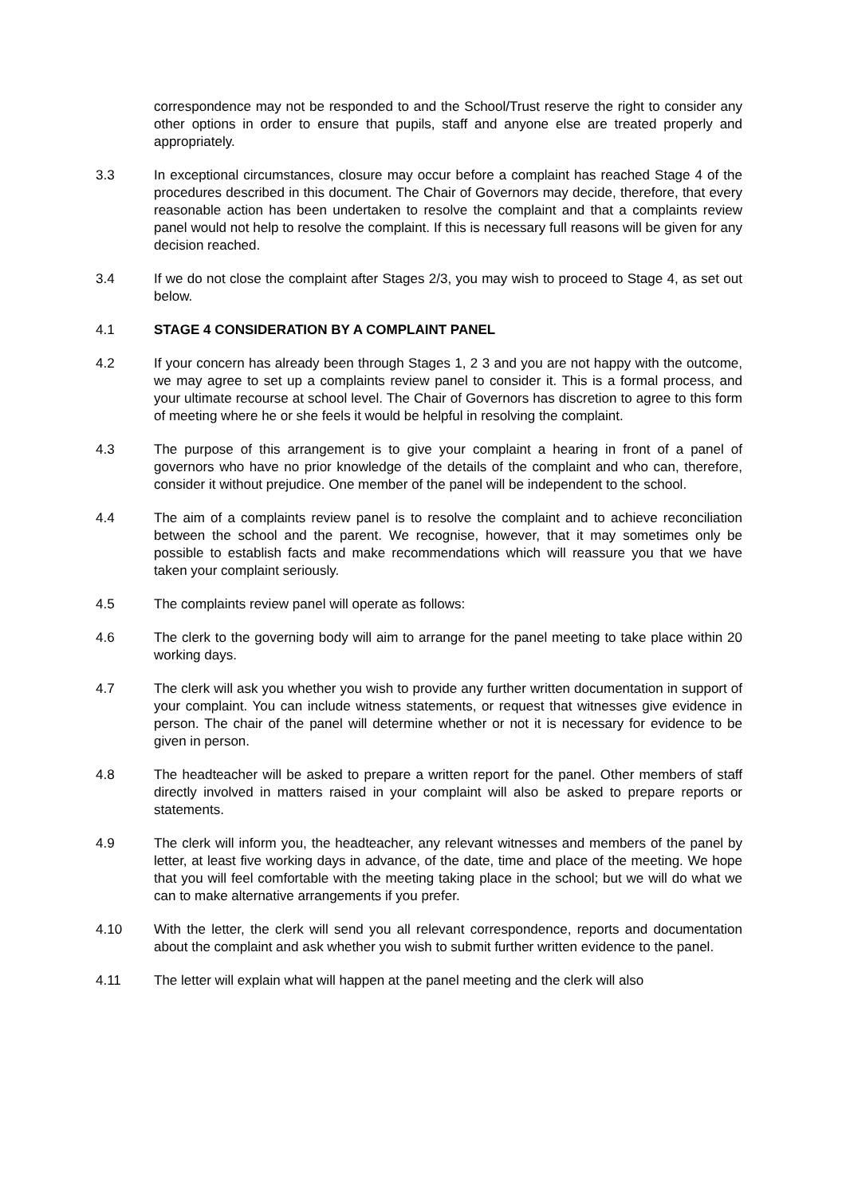correspondence may not be responded to and the School/Trust reserve the right to consider any other options in order to ensure that pupils, staff and anyone else are treated properly and appropriately.
3.3 In exceptional circumstances, closure may occur before a complaint has reached Stage 4 of the procedures described in this document. The Chair of Governors may decide, therefore, that every reasonable action has been undertaken to resolve the complaint and that a complaints review panel would not help to resolve the complaint. If this is necessary full reasons will be given for any decision reached.
3.4 If we do not close the complaint after Stages 2/3, you may wish to proceed to Stage 4, as set out below.
4.1 STAGE 4 CONSIDERATION BY A COMPLAINT PANEL
4.2 If your concern has already been through Stages 1, 2 3 and you are not happy with the outcome, we may agree to set up a complaints review panel to consider it. This is a formal process, and your ultimate recourse at school level. The Chair of Governors has discretion to agree to this form of meeting where he or she feels it would be helpful in resolving the complaint.
4.3 The purpose of this arrangement is to give your complaint a hearing in front of a panel of governors who have no prior knowledge of the details of the complaint and who can, therefore, consider it without prejudice. One member of the panel will be independent to the school.
4.4 The aim of a complaints review panel is to resolve the complaint and to achieve reconciliation between the school and the parent. We recognise, however, that it may sometimes only be possible to establish facts and make recommendations which will reassure you that we have taken your complaint seriously.
4.5 The complaints review panel will operate as follows:
4.6 The clerk to the governing body will aim to arrange for the panel meeting to take place within 20 working days.
4.7 The clerk will ask you whether you wish to provide any further written documentation in support of your complaint. You can include witness statements, or request that witnesses give evidence in person. The chair of the panel will determine whether or not it is necessary for evidence to be given in person.
4.8 The headteacher will be asked to prepare a written report for the panel. Other members of staff directly involved in matters raised in your complaint will also be asked to prepare reports or statements.
4.9 The clerk will inform you, the headteacher, any relevant witnesses and members of the panel by letter, at least five working days in advance, of the date, time and place of the meeting. We hope that you will feel comfortable with the meeting taking place in the school; but we will do what we can to make alternative arrangements if you prefer.
4.10 With the letter, the clerk will send you all relevant correspondence, reports and documentation about the complaint and ask whether you wish to submit further written evidence to the panel.
4.11 The letter will explain what will happen at the panel meeting and the clerk will also